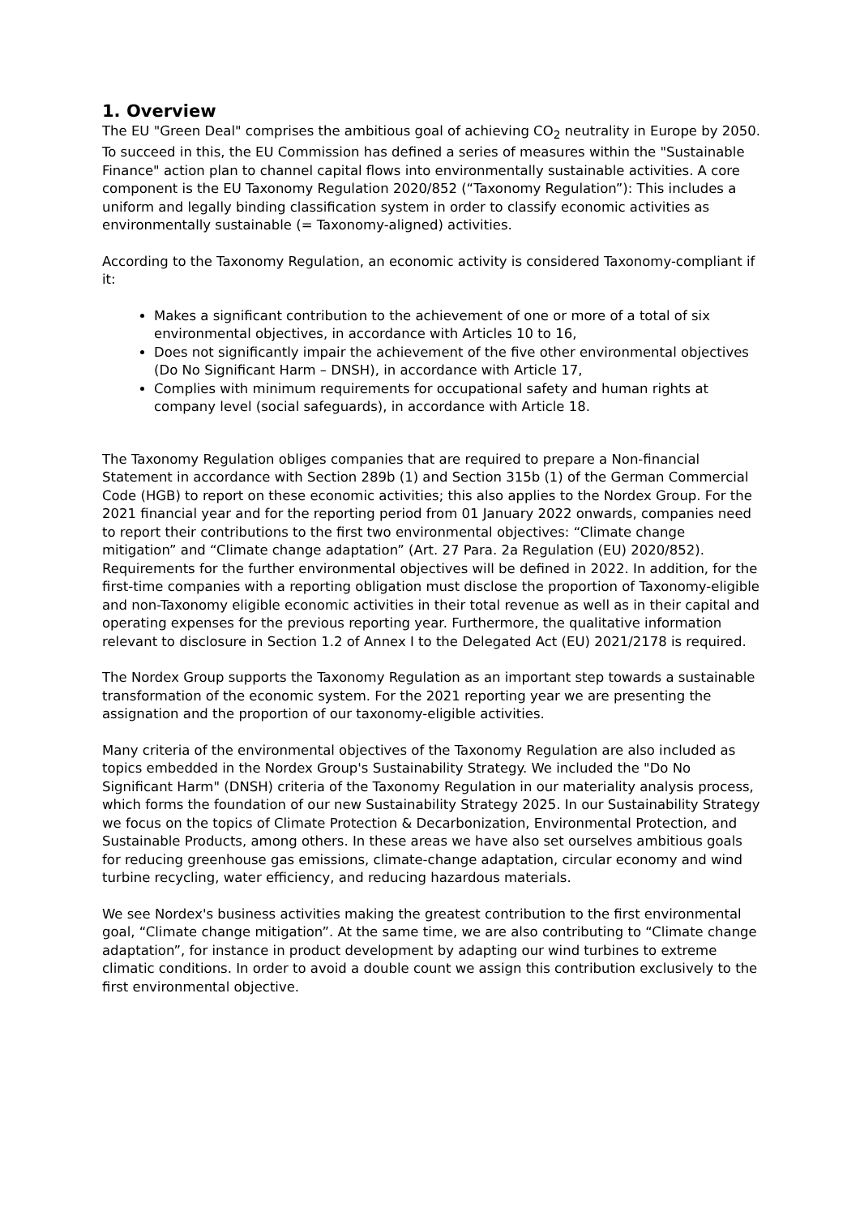1. Overview
The EU "Green Deal" comprises the ambitious goal of achieving CO<sub>2</sub> neutrality in Europe by 2050. To succeed in this, the EU Commission has defined a series of measures within the "Sustainable Finance" action plan to channel capital flows into environmentally sustainable activities. A core component is the EU Taxonomy Regulation 2020/852 (“Taxonomy Regulation”): This includes a uniform and legally binding classification system in order to classify economic activities as environmentally sustainable (= Taxonomy-aligned) activities.
According to the Taxonomy Regulation, an economic activity is considered Taxonomy-compliant if it:
Makes a significant contribution to the achievement of one or more of a total of six environmental objectives, in accordance with Articles 10 to 16,
Does not significantly impair the achievement of the five other environmental objectives (Do No Significant Harm – DNSH), in accordance with Article 17,
Complies with minimum requirements for occupational safety and human rights at company level (social safeguards), in accordance with Article 18.
The Taxonomy Regulation obliges companies that are required to prepare a Non-financial Statement in accordance with Section 289b (1) and Section 315b (1) of the German Commercial Code (HGB) to report on these economic activities; this also applies to the Nordex Group. For the 2021 financial year and for the reporting period from 01 January 2022 onwards, companies need to report their contributions to the first two environmental objectives: “Climate change mitigation” and “Climate change adaptation” (Art. 27 Para. 2a Regulation (EU) 2020/852). Requirements for the further environmental objectives will be defined in 2022. In addition, for the first-time companies with a reporting obligation must disclose the proportion of Taxonomy-eligible and non-Taxonomy eligible economic activities in their total revenue as well as in their capital and operating expenses for the previous reporting year. Furthermore, the qualitative information relevant to disclosure in Section 1.2 of Annex I to the Delegated Act (EU) 2021/2178 is required.
The Nordex Group supports the Taxonomy Regulation as an important step towards a sustainable transformation of the economic system. For the 2021 reporting year we are presenting the assignation and the proportion of our taxonomy-eligible activities.
Many criteria of the environmental objectives of the Taxonomy Regulation are also included as topics embedded in the Nordex Group's Sustainability Strategy. We included the "Do No Significant Harm" (DNSH) criteria of the Taxonomy Regulation in our materiality analysis process, which forms the foundation of our new Sustainability Strategy 2025. In our Sustainability Strategy we focus on the topics of Climate Protection & Decarbonization, Environmental Protection, and Sustainable Products, among others. In these areas we have also set ourselves ambitious goals for reducing greenhouse gas emissions, climate-change adaptation, circular economy and wind turbine recycling, water efficiency, and reducing hazardous materials.
We see Nordex's business activities making the greatest contribution to the first environmental goal, “Climate change mitigation”. At the same time, we are also contributing to “Climate change adaptation”, for instance in product development by adapting our wind turbines to extreme climatic conditions. In order to avoid a double count we assign this contribution exclusively to the first environmental objective.